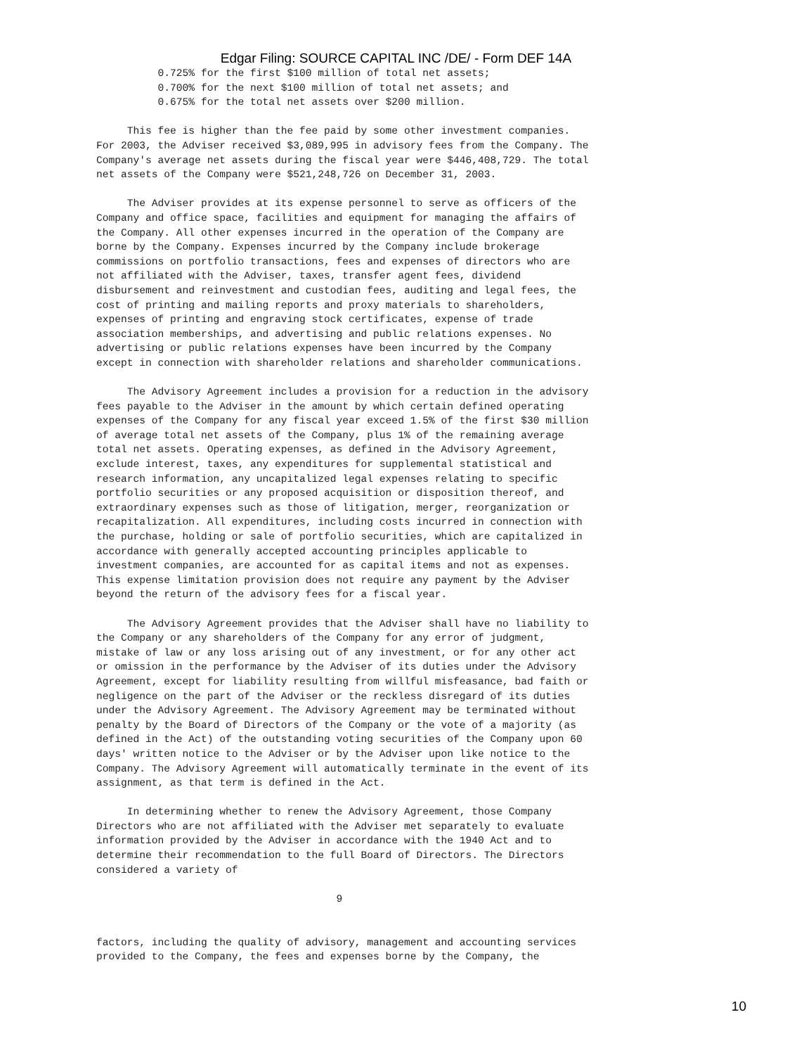Edgar Filing: SOURCE CAPITAL INC /DE/ - Form DEF 14A
          0.725% for the first $100 million of total net assets;
          0.700% for the next $100 million of total net assets; and
          0.675% for the total net assets over $200 million.

     This fee is higher than the fee paid by some other investment companies.
For 2003, the Adviser received $3,089,995 in advisory fees from the Company. The
Company's average net assets during the fiscal year were $446,408,729. The total
net assets of the Company were $521,248,726 on December 31, 2003.

     The Adviser provides at its expense personnel to serve as officers of the
Company and office space, facilities and equipment for managing the affairs of
the Company. All other expenses incurred in the operation of the Company are
borne by the Company. Expenses incurred by the Company include brokerage
commissions on portfolio transactions, fees and expenses of directors who are
not affiliated with the Adviser, taxes, transfer agent fees, dividend
disbursement and reinvestment and custodian fees, auditing and legal fees, the
cost of printing and mailing reports and proxy materials to shareholders,
expenses of printing and engraving stock certificates, expense of trade
association memberships, and advertising and public relations expenses. No
advertising or public relations expenses have been incurred by the Company
except in connection with shareholder relations and shareholder communications.

     The Advisory Agreement includes a provision for a reduction in the advisory
fees payable to the Adviser in the amount by which certain defined operating
expenses of the Company for any fiscal year exceed 1.5% of the first $30 million
of average total net assets of the Company, plus 1% of the remaining average
total net assets. Operating expenses, as defined in the Advisory Agreement,
exclude interest, taxes, any expenditures for supplemental statistical and
research information, any uncapitalized legal expenses relating to specific
portfolio securities or any proposed acquisition or disposition thereof, and
extraordinary expenses such as those of litigation, merger, reorganization or
recapitalization. All expenditures, including costs incurred in connection with
the purchase, holding or sale of portfolio securities, which are capitalized in
accordance with generally accepted accounting principles applicable to
investment companies, are accounted for as capital items and not as expenses.
This expense limitation provision does not require any payment by the Adviser
beyond the return of the advisory fees for a fiscal year.

     The Advisory Agreement provides that the Adviser shall have no liability to
the Company or any shareholders of the Company for any error of judgment,
mistake of law or any loss arising out of any investment, or for any other act
or omission in the performance by the Adviser of its duties under the Advisory
Agreement, except for liability resulting from willful misfeasance, bad faith or
negligence on the part of the Adviser or the reckless disregard of its duties
under the Advisory Agreement. The Advisory Agreement may be terminated without
penalty by the Board of Directors of the Company or the vote of a majority (as
defined in the Act) of the outstanding voting securities of the Company upon 60
days' written notice to the Adviser or by the Adviser upon like notice to the
Company. The Advisory Agreement will automatically terminate in the event of its
assignment, as that term is defined in the Act.

     In determining whether to renew the Advisory Agreement, those Company
Directors who are not affiliated with the Adviser met separately to evaluate
information provided by the Adviser in accordance with the 1940 Act and to
determine their recommendation to the full Board of Directors. The Directors
considered a variety of

                                       9


factors, including the quality of advisory, management and accounting services
provided to the Company, the fees and expenses borne by the Company, the
10